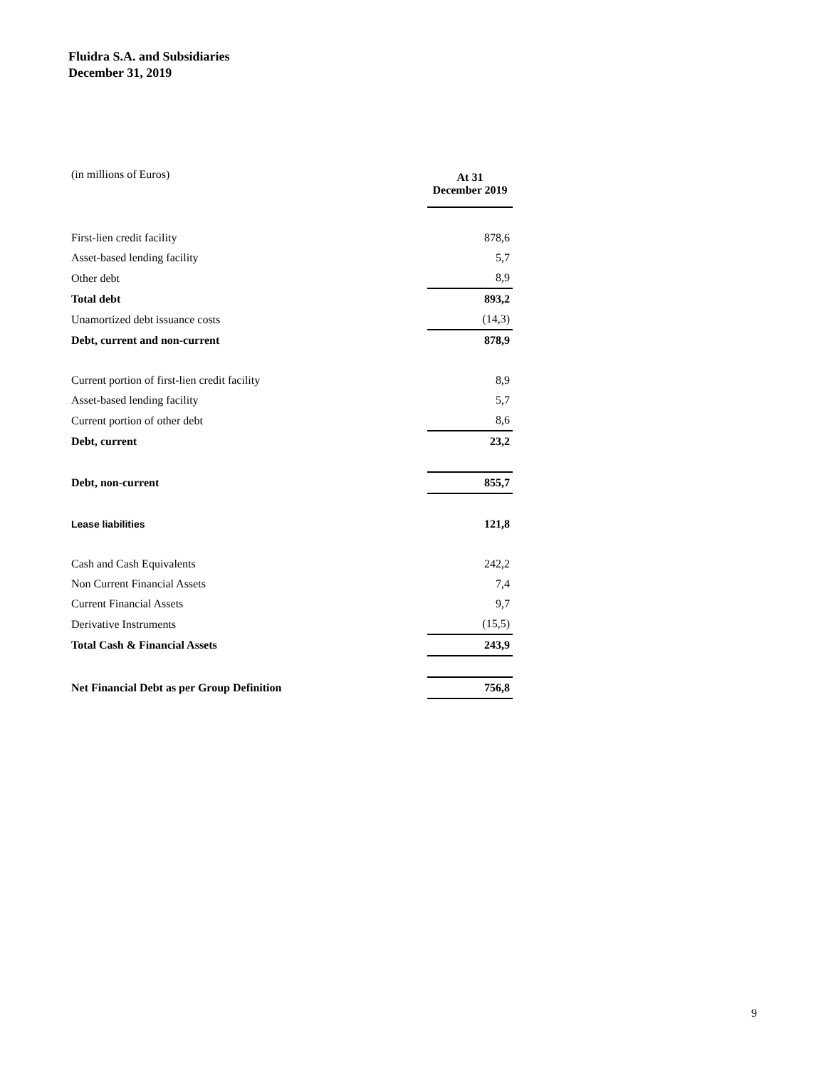Fluidra S.A. and Subsidiaries
December 31, 2019
| (in millions of Euros) | At 31 December 2019 |
| First-lien credit facility | 878,6 |
| Asset-based lending facility | 5,7 |
| Other debt | 8,9 |
| Total debt | 893,2 |
| Unamortized debt issuance costs | (14,3) |
| Debt, current and non-current | 878,9 |
| Current portion of first-lien credit facility | 8,9 |
| Asset-based lending facility | 5,7 |
| Current portion of other debt | 8,6 |
| Debt, current | 23,2 |
| Debt, non-current | 855,7 |
| Lease liabilities | 121,8 |
| Cash and Cash Equivalents | 242,2 |
| Non Current Financial Assets | 7,4 |
| Current Financial Assets | 9,7 |
| Derivative Instruments | (15,5) |
| Total Cash & Financial Assets | 243,9 |
| Net Financial Debt as per Group Definition | 756,8 |
9